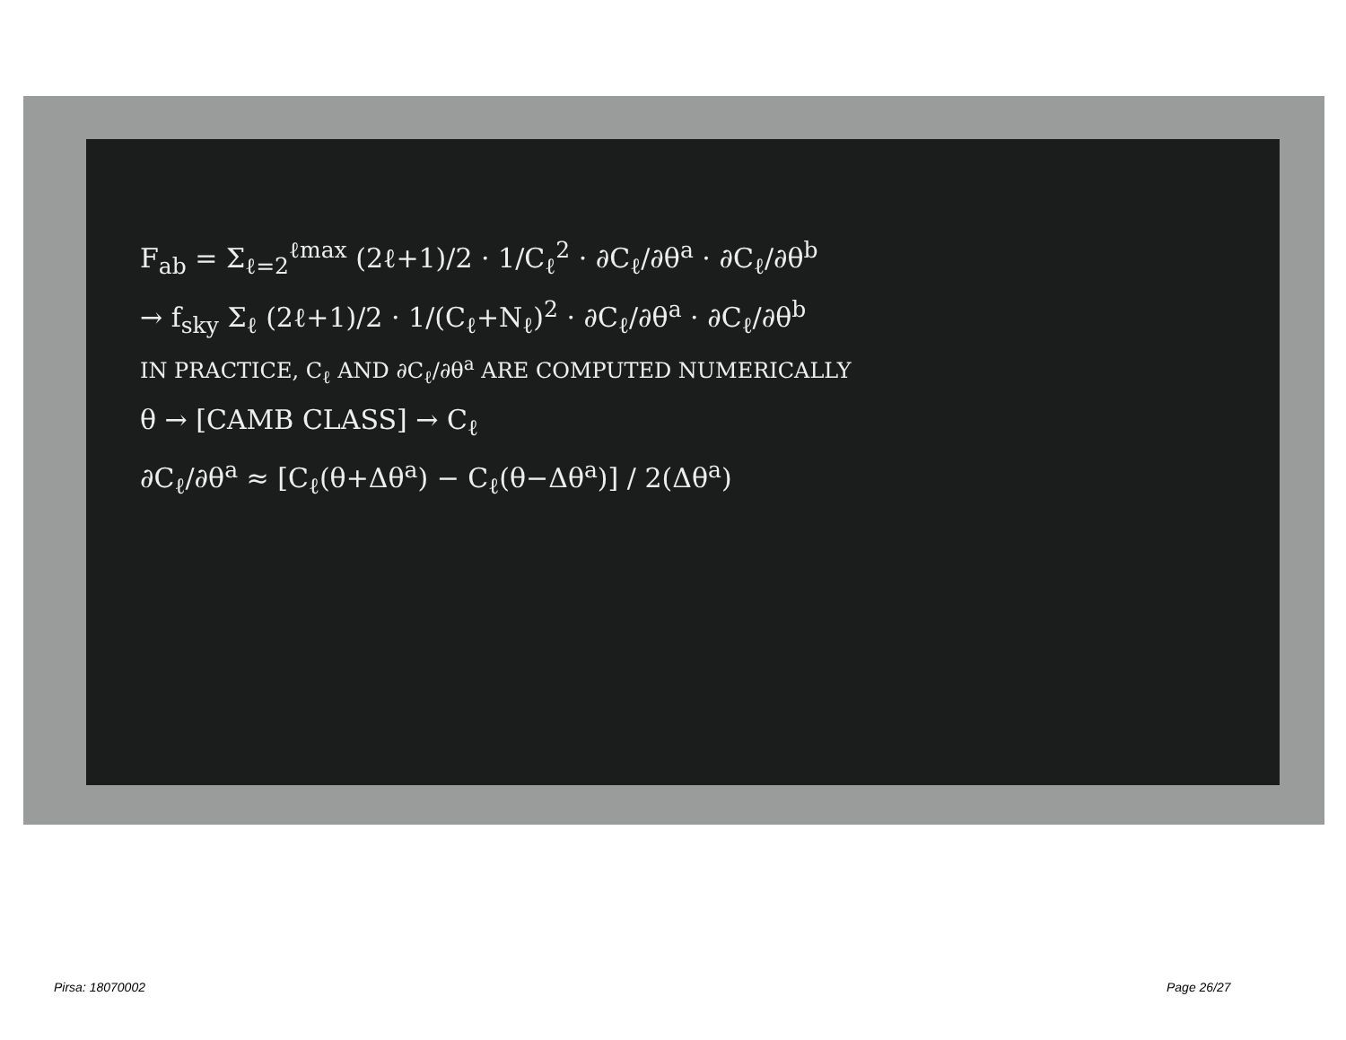F<sub>ab</sub> = Σ<sub>ℓ=2</sub><sup>ℓmax</sup> (2ℓ+1)/2 · 1/C<sub>ℓ</sub><sup>2</sup> · ∂C<sub>ℓ</sub>/∂θ<sup>a</sup> · ∂C<sub>ℓ</sub>/∂θ<sup>b</sup>
→ f<sub>sky</sub> Σ<sub>ℓ</sub> (2ℓ+1)/2 · 1/(C<sub>ℓ</sub>+N<sub>ℓ</sub>)<sup>2</sup> · ∂C<sub>ℓ</sub>/∂θ<sup>a</sup> · ∂C<sub>ℓ</sub>/∂θ<sup>b</sup>
IN PRACTICE, C<sub>ℓ</sub> AND ∂C<sub>ℓ</sub>/∂θ<sup>a</sup> ARE COMPUTED NUMERICALLY
θ → [CAMB CLASS] → C<sub>ℓ</sub>
∂C<sub>ℓ</sub>/∂θ<sup>a</sup> ≈ [C<sub>ℓ</sub>(θ+Δθ<sup>a</sup>) − C<sub>ℓ</sub>(θ−Δθ<sup>a</sup>)] / 2(Δθ<sup>a</sup>)
Pirsa: 18070002 Page 26/27